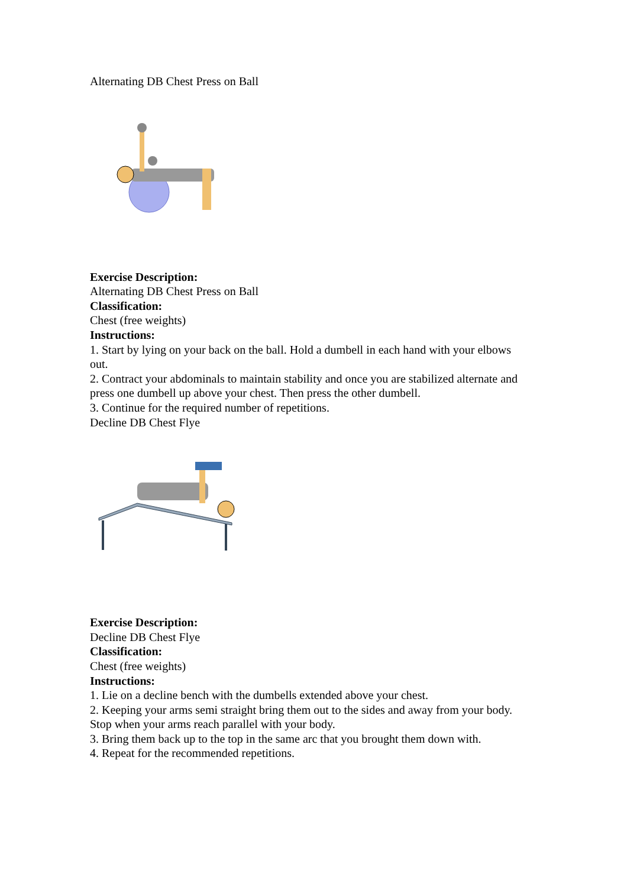Alternating DB Chest Press on Ball
Exercise Description:
Alternating DB Chest Press on Ball
Classification:
Chest (free weights)
Instructions:
1. Start by lying on your back on the ball. Hold a dumbell in each hand with your elbows out.
2. Contract your abdominals to maintain stability and once you are stabilized alternate and press one dumbell up above your chest. Then press the other dumbell.
3. Continue for the required number of repetitions.
Decline DB Chest Flye
Exercise Description:
Decline DB Chest Flye
Classification:
Chest (free weights)
Instructions:
1. Lie on a decline bench with the dumbells extended above your chest.
2. Keeping your arms semi straight bring them out to the sides and away from your body. Stop when your arms reach parallel with your body.
3. Bring them back up to the top in the same arc that you brought them down with.
4. Repeat for the recommended repetitions.